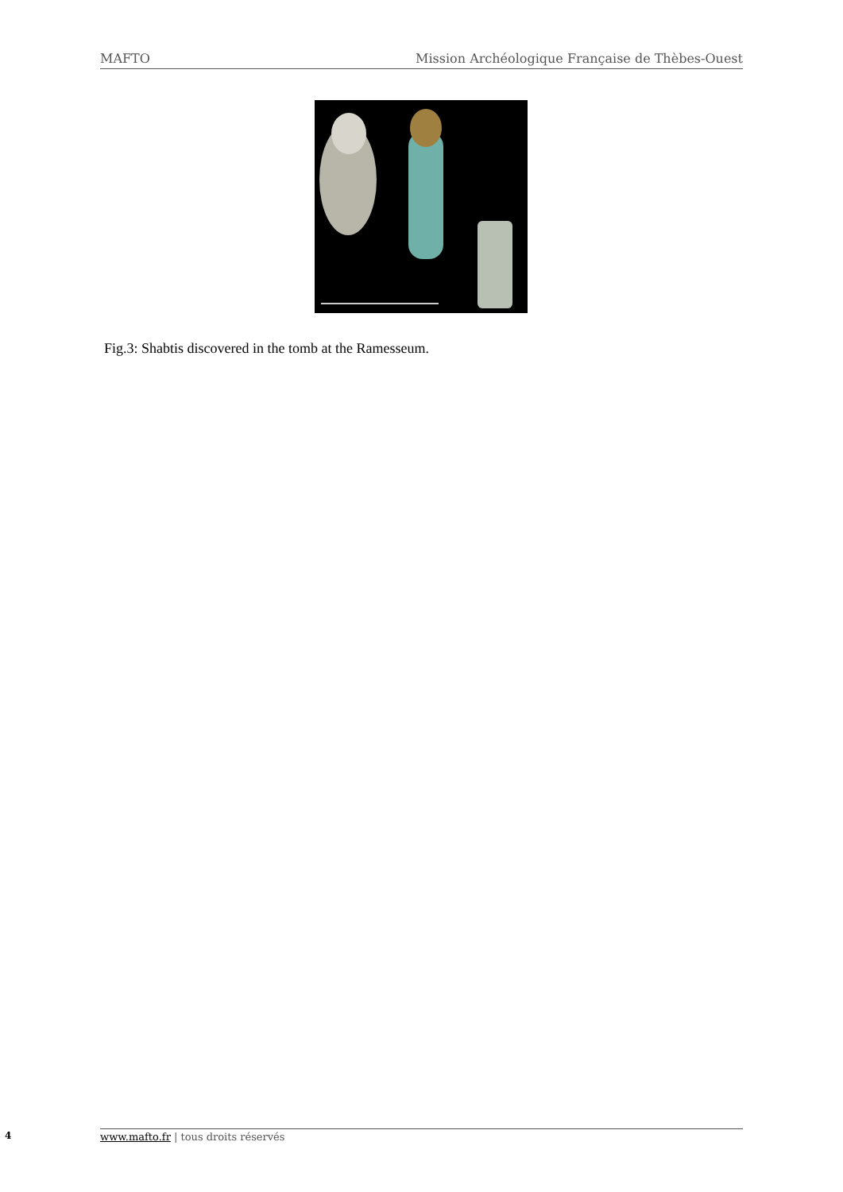MAFTO Mission Archéologique Française de Thèbes-Ouest
Fig.3: Shabtis discovered in the tomb at the Ramesseum.
4 www.mafto.fr | tous droits réservés